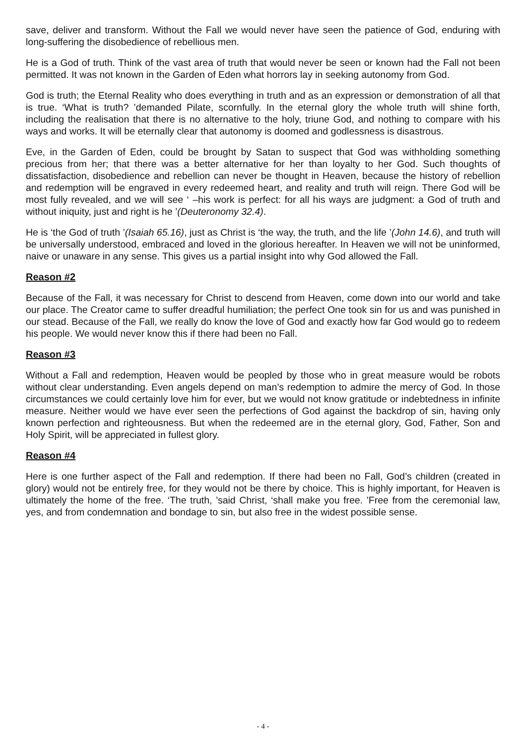save, deliver and transform. Without the Fall we would never have seen the patience of God, enduring with long-suffering the disobedience of rebellious men.
He is a God of truth. Think of the vast area of truth that would never be seen or known had the Fall not been permitted. It was not known in the Garden of Eden what horrors lay in seeking autonomy from God.
God is truth; the Eternal Reality who does everything in truth and as an expression or demonstration of all that is true. ‘What is truth? ’demanded Pilate, scornfully. In the eternal glory the whole truth will shine forth, including the realisation that there is no alternative to the holy, triune God, and nothing to compare with his ways and works. It will be eternally clear that autonomy is doomed and godlessness is disastrous.
Eve, in the Garden of Eden, could be brought by Satan to suspect that God was withholding something precious from her; that there was a better alternative for her than loyalty to her God. Such thoughts of dissatisfaction, disobedience and rebellion can never be thought in Heaven, because the history of rebellion and redemption will be engraved in every redeemed heart, and reality and truth will reign. There God will be most fully revealed, and we will see ‘ –his work is perfect: for all his ways are judgment: a God of truth and without iniquity, just and right is he ’(Deuteronomy 32.4).
He is ‘the God of truth ’(Isaiah 65.16), just as Christ is ‘the way, the truth, and the life ’(John 14.6), and truth will be universally understood, embraced and loved in the glorious hereafter. In Heaven we will not be uninformed, naive or unaware in any sense. This gives us a partial insight into why God allowed the Fall.
Reason #2
Because of the Fall, it was necessary for Christ to descend from Heaven, come down into our world and take our place. The Creator came to suffer dreadful humiliation; the perfect One took sin for us and was punished in our stead. Because of the Fall, we really do know the love of God and exactly how far God would go to redeem his people. We would never know this if there had been no Fall.
Reason #3
Without a Fall and redemption, Heaven would be peopled by those who in great measure would be robots without clear understanding. Even angels depend on man’s redemption to admire the mercy of God. In those circumstances we could certainly love him for ever, but we would not know gratitude or indebtedness in infinite measure. Neither would we have ever seen the perfections of God against the backdrop of sin, having only known perfection and righteousness. But when the redeemed are in the eternal glory, God, Father, Son and Holy Spirit, will be appreciated in fullest glory.
Reason #4
Here is one further aspect of the Fall and redemption. If there had been no Fall, God’s children (created in glory) would not be entirely free, for they would not be there by choice. This is highly important, for Heaven is ultimately the home of the free. ‘The truth, ’said Christ, ‘shall make you free. ’Free from the ceremonial law, yes, and from condemnation and bondage to sin, but also free in the widest possible sense.
- 4 -